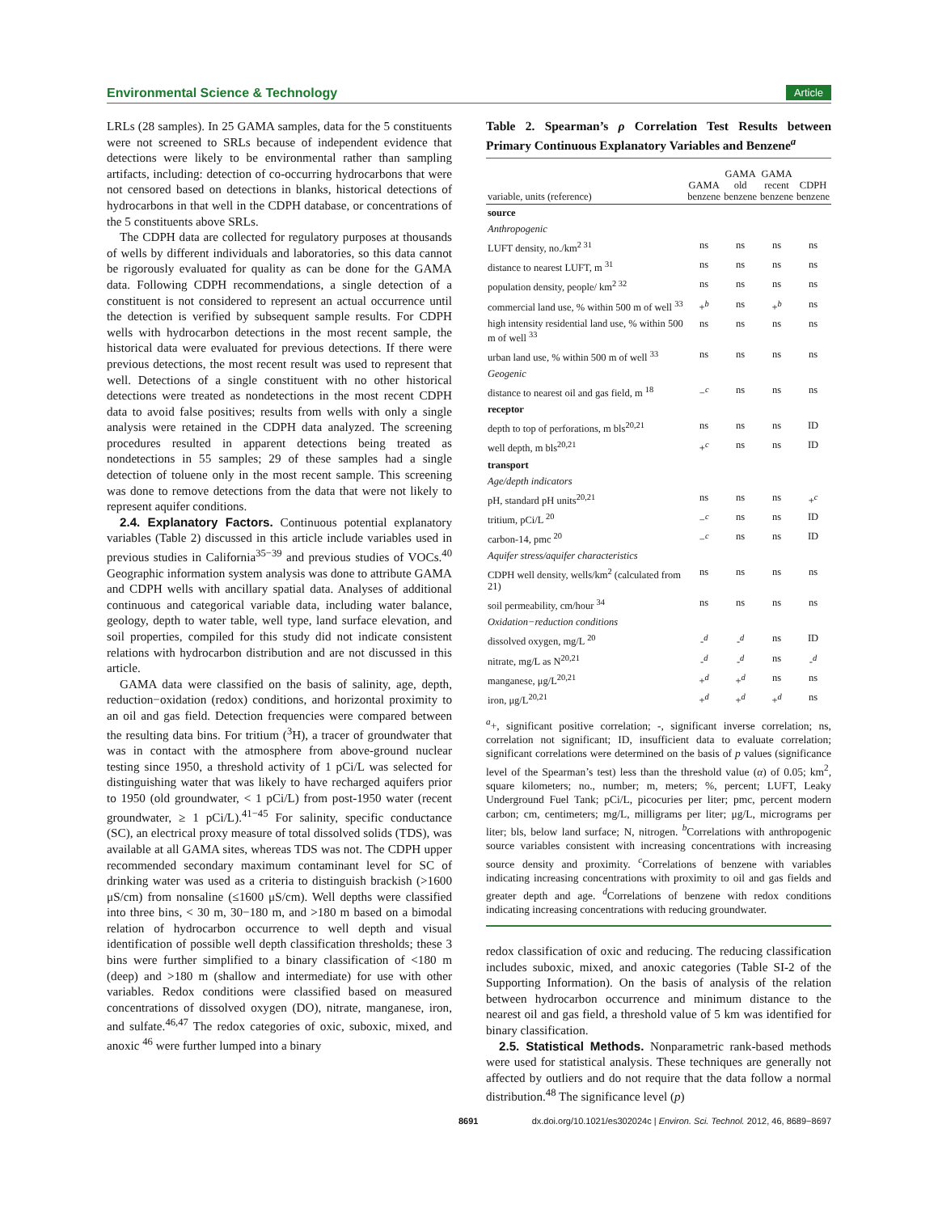Environmental Science & Technology Article
LRLs (28 samples). In 25 GAMA samples, data for the 5 constituents were not screened to SRLs because of independent evidence that detections were likely to be environmental rather than sampling artifacts, including: detection of co-occurring hydrocarbons that were not censored based on detections in blanks, historical detections of hydrocarbons in that well in the CDPH database, or concentrations of the 5 constituents above SRLs.
The CDPH data are collected for regulatory purposes at thousands of wells by different individuals and laboratories, so this data cannot be rigorously evaluated for quality as can be done for the GAMA data. Following CDPH recommendations, a single detection of a constituent is not considered to represent an actual occurrence until the detection is verified by subsequent sample results. For CDPH wells with hydrocarbon detections in the most recent sample, the historical data were evaluated for previous detections. If there were previous detections, the most recent result was used to represent that well. Detections of a single constituent with no other historical detections were treated as nondetections in the most recent CDPH data to avoid false positives; results from wells with only a single analysis were retained in the CDPH data analyzed. The screening procedures resulted in apparent detections being treated as nondetections in 55 samples; 29 of these samples had a single detection of toluene only in the most recent sample. This screening was done to remove detections from the data that were not likely to represent aquifer conditions.
2.4. Explanatory Factors. Continuous potential explanatory variables (Table 2) discussed in this article include variables used in previous studies in California<sup>35−39</sup> and previous studies of VOCs.<sup>40</sup> Geographic information system analysis was done to attribute GAMA and CDPH wells with ancillary spatial data. Analyses of additional continuous and categorical variable data, including water balance, geology, depth to water table, well type, land surface elevation, and soil properties, compiled for this study did not indicate consistent relations with hydrocarbon distribution and are not discussed in this article.
GAMA data were classified on the basis of salinity, age, depth, reduction−oxidation (redox) conditions, and horizontal proximity to an oil and gas field. Detection frequencies were compared between the resulting data bins. For tritium (<sup>3</sup>H), a tracer of groundwater that was in contact with the atmosphere from above-ground nuclear testing since 1950, a threshold activity of 1 pCi/L was selected for distinguishing water that was likely to have recharged aquifers prior to 1950 (old groundwater, < 1 pCi/L) from post-1950 water (recent groundwater, ≥ 1 pCi/L).<sup>41−45</sup> For salinity, specific conductance (SC), an electrical proxy measure of total dissolved solids (TDS), was available at all GAMA sites, whereas TDS was not. The CDPH upper recommended secondary maximum contaminant level for SC of drinking water was used as a criteria to distinguish brackish (>1600 μS/cm) from nonsaline (≤1600 μS/cm). Well depths were classified into three bins, < 30 m, 30−180 m, and >180 m based on a bimodal relation of hydrocarbon occurrence to well depth and visual identification of possible well depth classification thresholds; these 3 bins were further simplified to a binary classification of <180 m (deep) and >180 m (shallow and intermediate) for use with other variables. Redox conditions were classified based on measured concentrations of dissolved oxygen (DO), nitrate, manganese, iron, and sulfate.<sup>46,47</sup> The redox categories of oxic, suboxic, mixed, and anoxic <sup>46</sup> were further lumped into a binary
Table 2. Spearman’s ρ Correlation Test Results between Primary Continuous Explanatory Variables and Benzene<sup>a</sup>
| variable, units (reference) | GAMA benzene | GAMA old benzene | GAMA recent benzene | CDPH benzene |
| --- | --- | --- | --- | --- |
| source | | | | |
| Anthropogenic | | | | |
| LUFT density, no./km<sup>2 31</sup> | ns | ns | ns | ns |
| distance to nearest LUFT, m <sup>31</sup> | ns | ns | ns | ns |
| population density, people/ km<sup>2 32</sup> | ns | ns | ns | ns |
| commercial land use, % within 500 m of well <sup>33</sup> | +<sup>b</sup> | ns | +<sup>b</sup> | ns |
| high intensity residential land use, % within 500 m of well <sup>33</sup> | ns | ns | ns | ns |
| urban land use, % within 500 m of well <sup>33</sup> | ns | ns | ns | ns |
| Geogenic | | | | |
| distance to nearest oil and gas field, m <sup>18</sup> | −<sup>c</sup> | ns | ns | ns |
| receptor | | | | |
| depth to top of perforations, m bls<sup>20,21</sup> | ns | ns | ns | ID |
| well depth, m bls<sup>20,21</sup> | +<sup>c</sup> | ns | ns | ID |
| transport | | | | |
| Age/depth indicators | | | | |
| pH, standard pH units<sup>20,21</sup> | ns | ns | ns | +<sup>c</sup> |
| tritium, pCi/L <sup>20</sup> | −<sup>c</sup> | ns | ns | ID |
| carbon-14, pmc <sup>20</sup> | −<sup>c</sup> | ns | ns | ID |
| Aquifer stress/aquifer characteristics | | | | |
| CDPH well density, wells/km<sup>2</sup> (calculated from 21) | ns | ns | ns | ns |
| soil permeability, cm/hour <sup>34</sup> | ns | ns | ns | ns |
| Oxidation−reduction conditions | | | | |
| dissolved oxygen, mg/L <sup>20</sup> | -<sup>d</sup> | -<sup>d</sup> | ns | ID |
| nitrate, mg/L as N<sup>20,21</sup> | -<sup>d</sup> | -<sup>d</sup> | ns | -<sup>d</sup> |
| manganese, μg/L<sup>20,21</sup> | +<sup>d</sup> | +<sup>d</sup> | ns | ns |
| iron, μg/L<sup>20,21</sup> | +<sup>d</sup> | +<sup>d</sup> | +<sup>d</sup> | ns |
<sup>a</sup>+, significant positive correlation; -, significant inverse correlation; ns, correlation not significant; ID, insufficient data to evaluate correlation; significant correlations were determined on the basis of p values (significance level of the Spearman’s test) less than the threshold value (α) of 0.05; km<sup>2</sup>, square kilometers; no., number; m, meters; %, percent; LUFT, Leaky Underground Fuel Tank; pCi/L, picocuries per liter; pmc, percent modern carbon; cm, centimeters; mg/L, milligrams per liter; μg/L, micrograms per liter; bls, below land surface; N, nitrogen. <sup>b</sup>Correlations with anthropogenic source variables consistent with increasing concentrations with increasing source density and proximity. <sup>c</sup>Correlations of benzene with variables indicating increasing concentrations with proximity to oil and gas fields and greater depth and age. <sup>d</sup>Correlations of benzene with redox conditions indicating increasing concentrations with reducing groundwater.
redox classification of oxic and reducing. The reducing classification includes suboxic, mixed, and anoxic categories (Table SI-2 of the Supporting Information). On the basis of analysis of the relation between hydrocarbon occurrence and minimum distance to the nearest oil and gas field, a threshold value of 5 km was identified for binary classification.
2.5. Statistical Methods. Nonparametric rank-based methods were used for statistical analysis. These techniques are generally not affected by outliers and do not require that the data follow a normal distribution.<sup>48</sup> The significance level (p)
8691 dx.doi.org/10.1021/es302024c | Environ. Sci. Technol. 2012, 46, 8689−8697